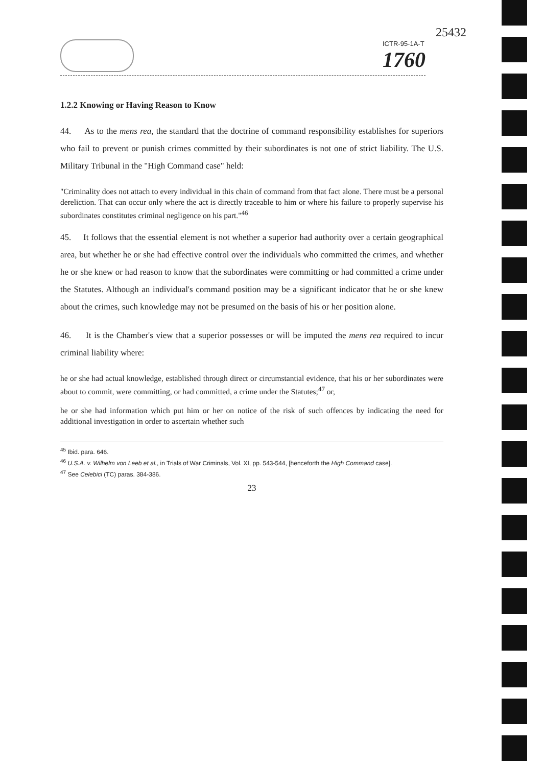25432
ICTR-95-1A-T
1760
1.2.2 Knowing or Having Reason to Know
44. As to the mens rea, the standard that the doctrine of command responsibility establishes for superiors who fail to prevent or punish crimes committed by their subordinates is not one of strict liability. The U.S. Military Tribunal in the "High Command case" held:
"Criminality does not attach to every individual in this chain of command from that fact alone. There must be a personal dereliction. That can occur only where the act is directly traceable to him or where his failure to properly supervise his subordinates constitutes criminal negligence on his part."<sup>46</sup>
45. It follows that the essential element is not whether a superior had authority over a certain geographical area, but whether he or she had effective control over the individuals who committed the crimes, and whether he or she knew or had reason to know that the subordinates were committing or had committed a crime under the Statutes. Although an individual's command position may be a significant indicator that he or she knew about the crimes, such knowledge may not be presumed on the basis of his or her position alone.
46. It is the Chamber's view that a superior possesses or will be imputed the mens rea required to incur criminal liability where:
he or she had actual knowledge, established through direct or circumstantial evidence, that his or her subordinates were about to commit, were committing, or had committed, a crime under the Statutes;<sup>47</sup> or,
he or she had information which put him or her on notice of the risk of such offences by indicating the need for additional investigation in order to ascertain whether such
<sup>45</sup> Ibid. para. 646.
<sup>46</sup> U.S.A. v. Wilhelm von Leeb et al., in Trials of War Criminals, Vol. XI, pp. 543-544, [henceforth the High Command case].
<sup>47</sup> See Celebici (TC) paras. 384-386.
23